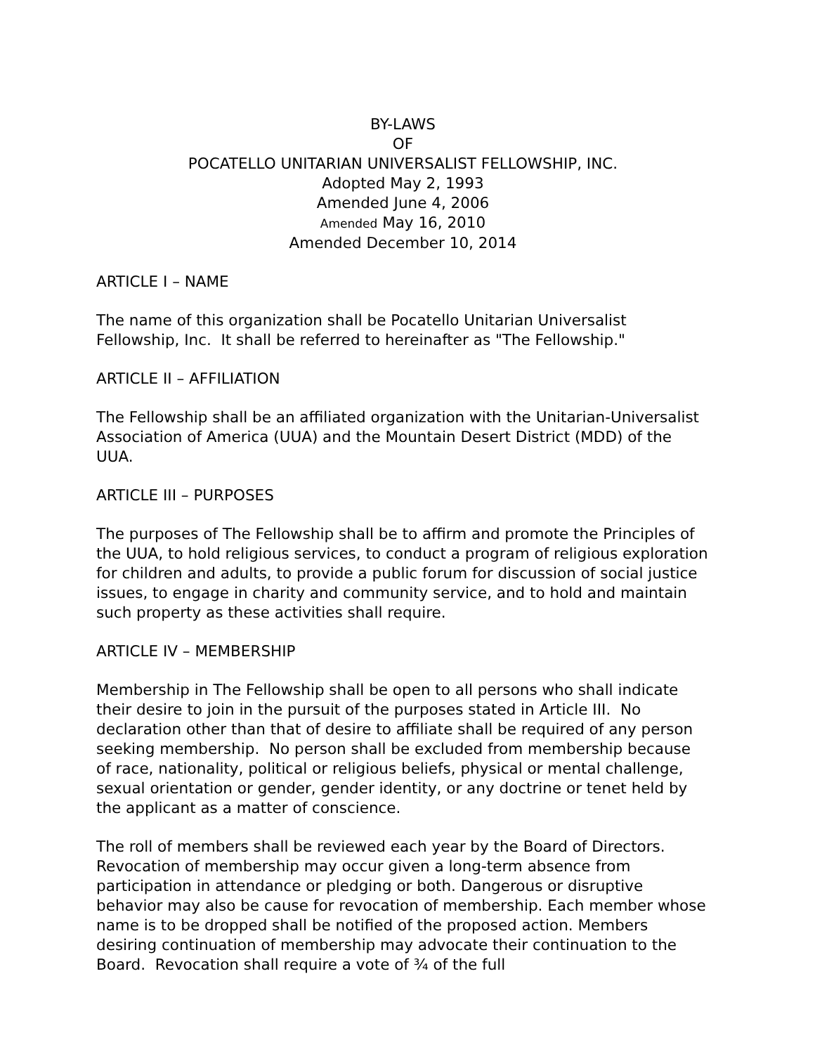BY-LAWS
OF
POCATELLO UNITARIAN UNIVERSALIST FELLOWSHIP, INC.
Adopted May 2, 1993
Amended June 4, 2006
Amended May 16, 2010
Amended December 10, 2014
ARTICLE I – NAME
The name of this organization shall be Pocatello Unitarian Universalist Fellowship, Inc. It shall be referred to hereinafter as "The Fellowship."
ARTICLE II – AFFILIATION
The Fellowship shall be an affiliated organization with the Unitarian-Universalist Association of America (UUA) and the Mountain Desert District (MDD) of the UUA.
ARTICLE III – PURPOSES
The purposes of The Fellowship shall be to affirm and promote the Principles of the UUA, to hold religious services, to conduct a program of religious exploration for children and adults, to provide a public forum for discussion of social justice issues, to engage in charity and community service, and to hold and maintain such property as these activities shall require.
ARTICLE IV – MEMBERSHIP
Membership in The Fellowship shall be open to all persons who shall indicate their desire to join in the pursuit of the purposes stated in Article III. No declaration other than that of desire to affiliate shall be required of any person seeking membership. No person shall be excluded from membership because of race, nationality, political or religious beliefs, physical or mental challenge, sexual orientation or gender, gender identity, or any doctrine or tenet held by the applicant as a matter of conscience.
The roll of members shall be reviewed each year by the Board of Directors. Revocation of membership may occur given a long-term absence from participation in attendance or pledging or both. Dangerous or disruptive behavior may also be cause for revocation of membership. Each member whose name is to be dropped shall be notified of the proposed action. Members desiring continuation of membership may advocate their continuation to the Board. Revocation shall require a vote of ¾ of the full